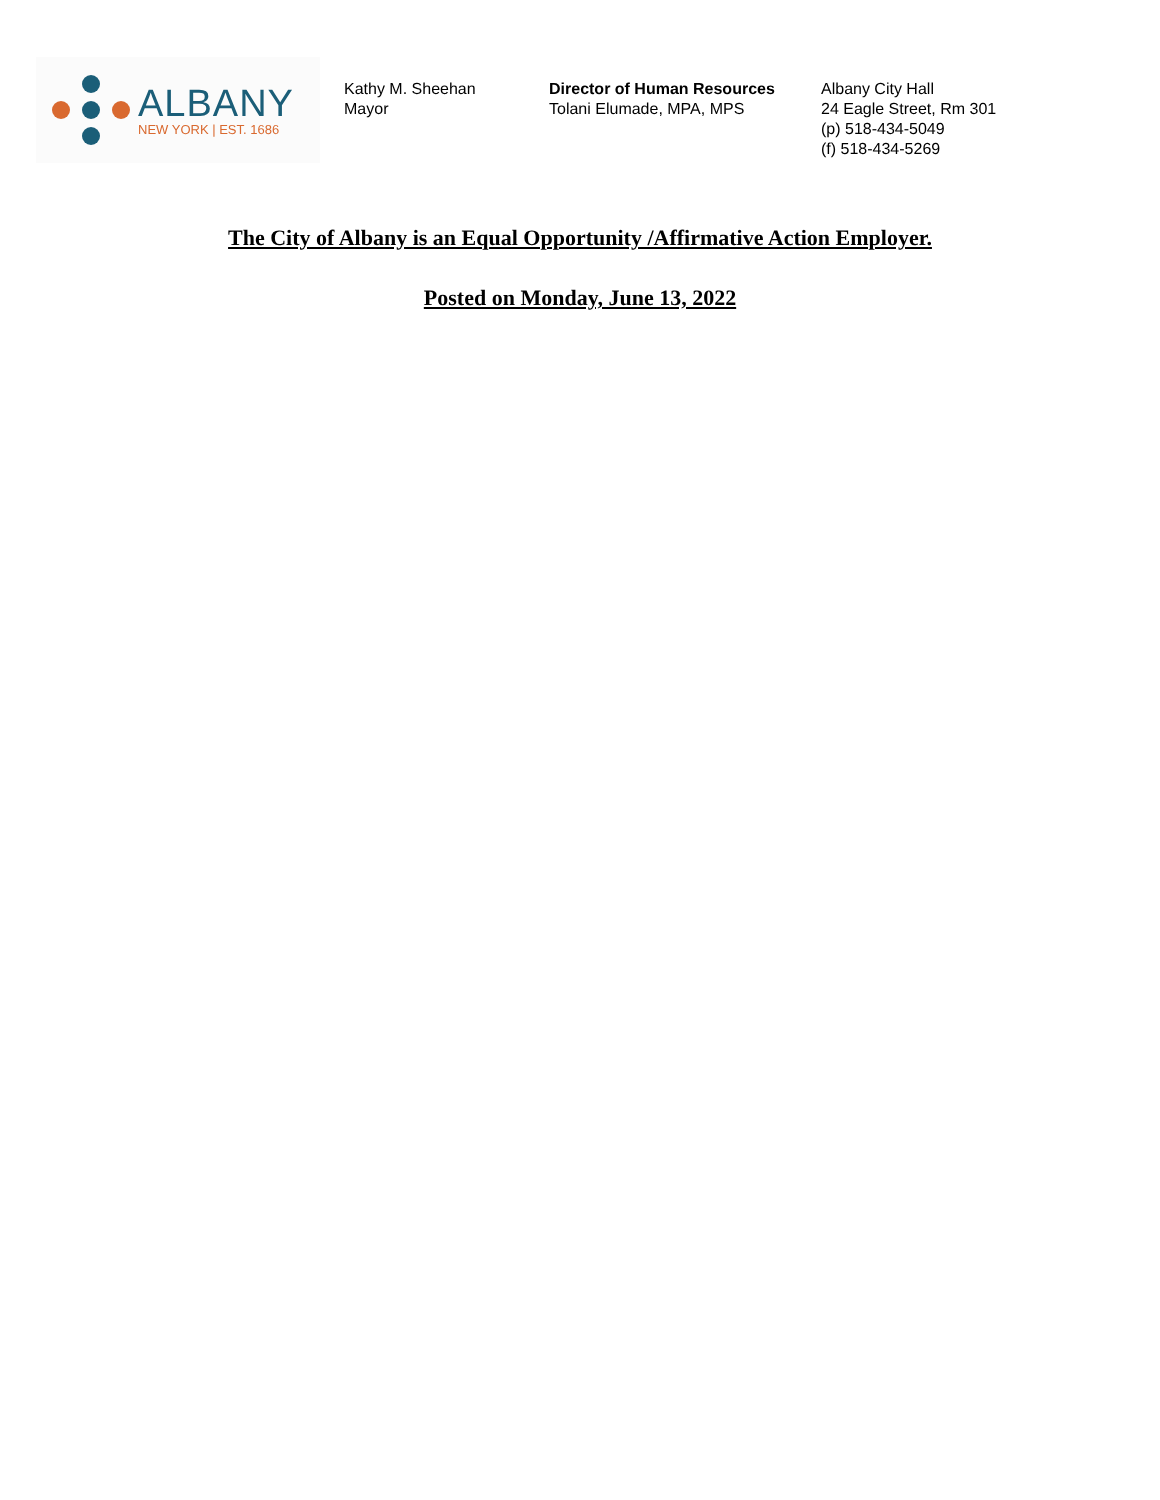ALBANY
NEW YORK | EST. 1686
Kathy M. Sheehan
Mayor
Director of Human Resources
Tolani Elumade, MPA, MPS
Albany City Hall
24 Eagle Street, Rm 301
(p) 518-434-5049
(f) 518-434-5269
The City of Albany is an Equal Opportunity /Affirmative Action Employer.
Posted on Monday, June 13, 2022